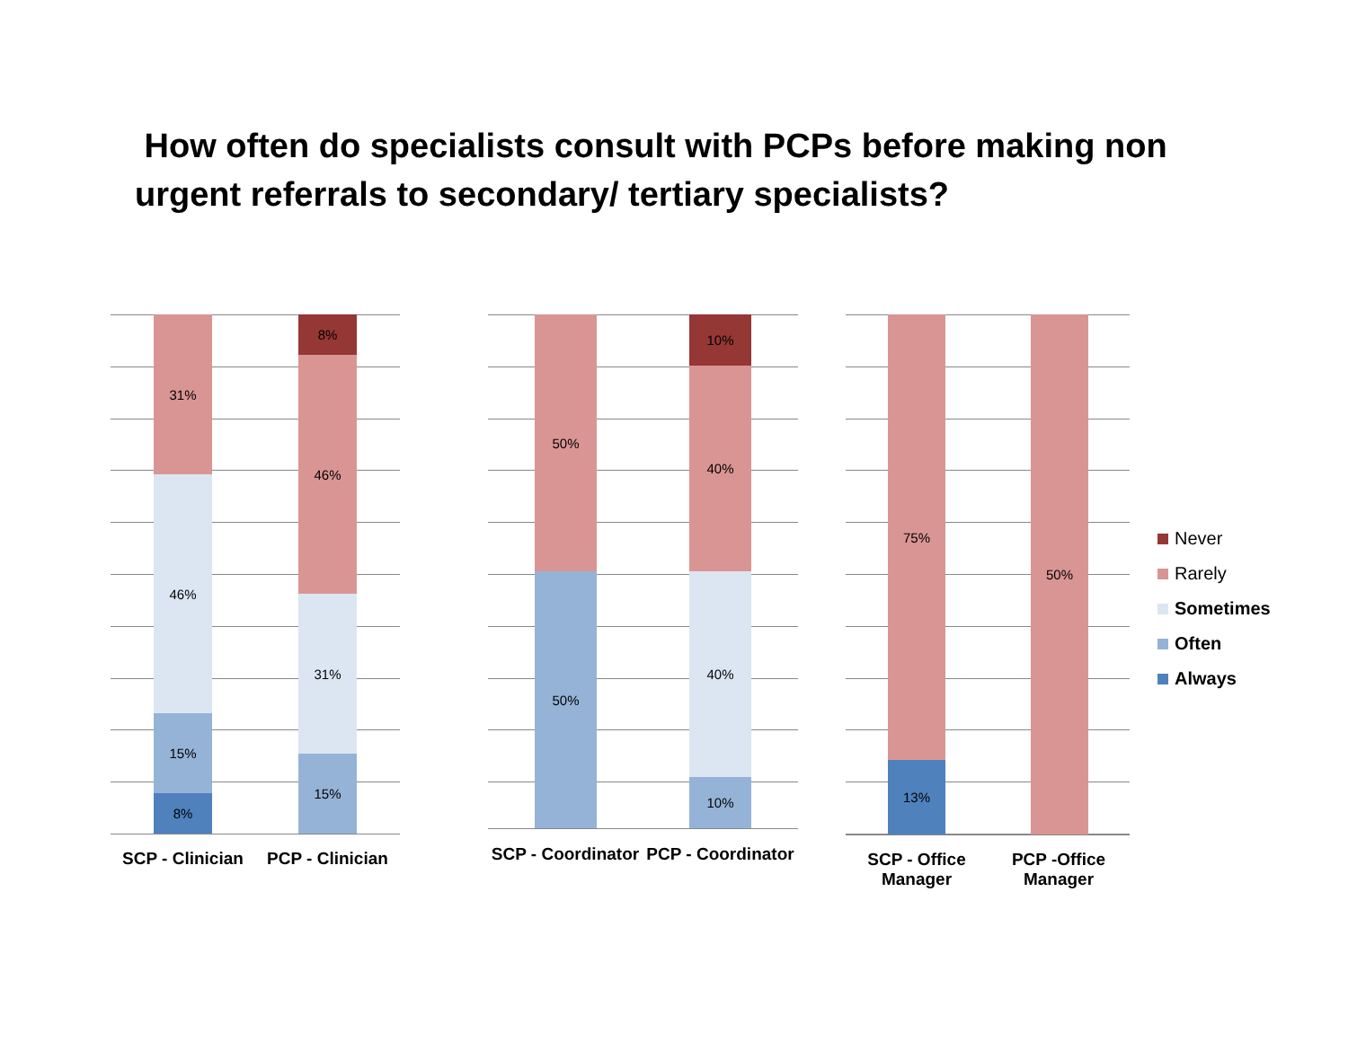How often do specialists consult with PCPs before making non urgent referrals to secondary/ tertiary specialists?
31%
46%
15%
8%
8%
46%
31%
15%
SCP - Clinician
PCP - Clinician
50%
50%
10%
40%
40%
10%
SCP - Coordinator
PCP - Coordinator
75%
13%
50%
SCP - Office
Manager
PCP -Office
Manager
Never
Rarely
Sometimes
Often
Always